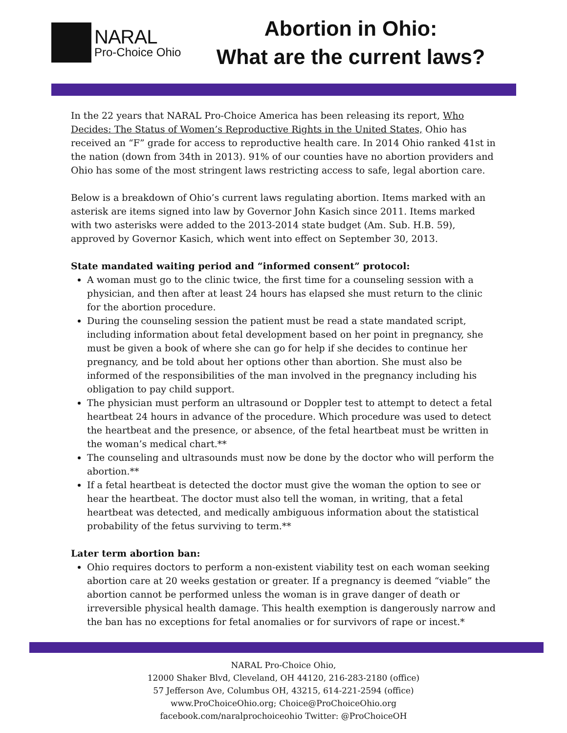NARAL
Pro-Choice Ohio
Abortion in Ohio:
What are the current laws?
In the 22 years that NARAL Pro-Choice America has been releasing its report, Who Decides: The Status of Women’s Reproductive Rights in the United States, Ohio has received an “F” grade for access to reproductive health care. In 2014 Ohio ranked 41st in the nation (down from 34th in 2013). 91% of our counties have no abortion providers and Ohio has some of the most stringent laws restricting access to safe, legal abortion care.
Below is a breakdown of Ohio’s current laws regulating abortion. Items marked with an asterisk are items signed into law by Governor John Kasich since 2011. Items marked with two asterisks were added to the 2013-2014 state budget (Am. Sub. H.B. 59), approved by Governor Kasich, which went into effect on September 30, 2013.
State mandated waiting period and “informed consent” protocol:
A woman must go to the clinic twice, the first time for a counseling session with a physician, and then after at least 24 hours has elapsed she must return to the clinic for the abortion procedure.
During the counseling session the patient must be read a state mandated script, including information about fetal development based on her point in pregnancy, she must be given a book of where she can go for help if she decides to continue her pregnancy, and be told about her options other than abortion. She must also be informed of the responsibilities of the man involved in the pregnancy including his obligation to pay child support.
The physician must perform an ultrasound or Doppler test to attempt to detect a fetal heartbeat 24 hours in advance of the procedure. Which procedure was used to detect the heartbeat and the presence, or absence, of the fetal heartbeat must be written in the woman’s medical chart.**
The counseling and ultrasounds must now be done by the doctor who will perform the abortion.**
If a fetal heartbeat is detected the doctor must give the woman the option to see or hear the heartbeat. The doctor must also tell the woman, in writing, that a fetal heartbeat was detected, and medically ambiguous information about the statistical probability of the fetus surviving to term.**
Later term abortion ban:
Ohio requires doctors to perform a non-existent viability test on each woman seeking abortion care at 20 weeks gestation or greater. If a pregnancy is deemed “viable” the abortion cannot be performed unless the woman is in grave danger of death or irreversible physical health damage. This health exemption is dangerously narrow and the ban has no exceptions for fetal anomalies or for survivors of rape or incest.*
NARAL Pro-Choice Ohio,
12000 Shaker Blvd, Cleveland, OH 44120, 216-283-2180 (office)
57 Jefferson Ave, Columbus OH, 43215, 614-221-2594 (office)
www.ProChoiceOhio.org; Choice@ProChoiceOhio.org
facebook.com/naralprochoiceohio Twitter: @ProChoiceOH